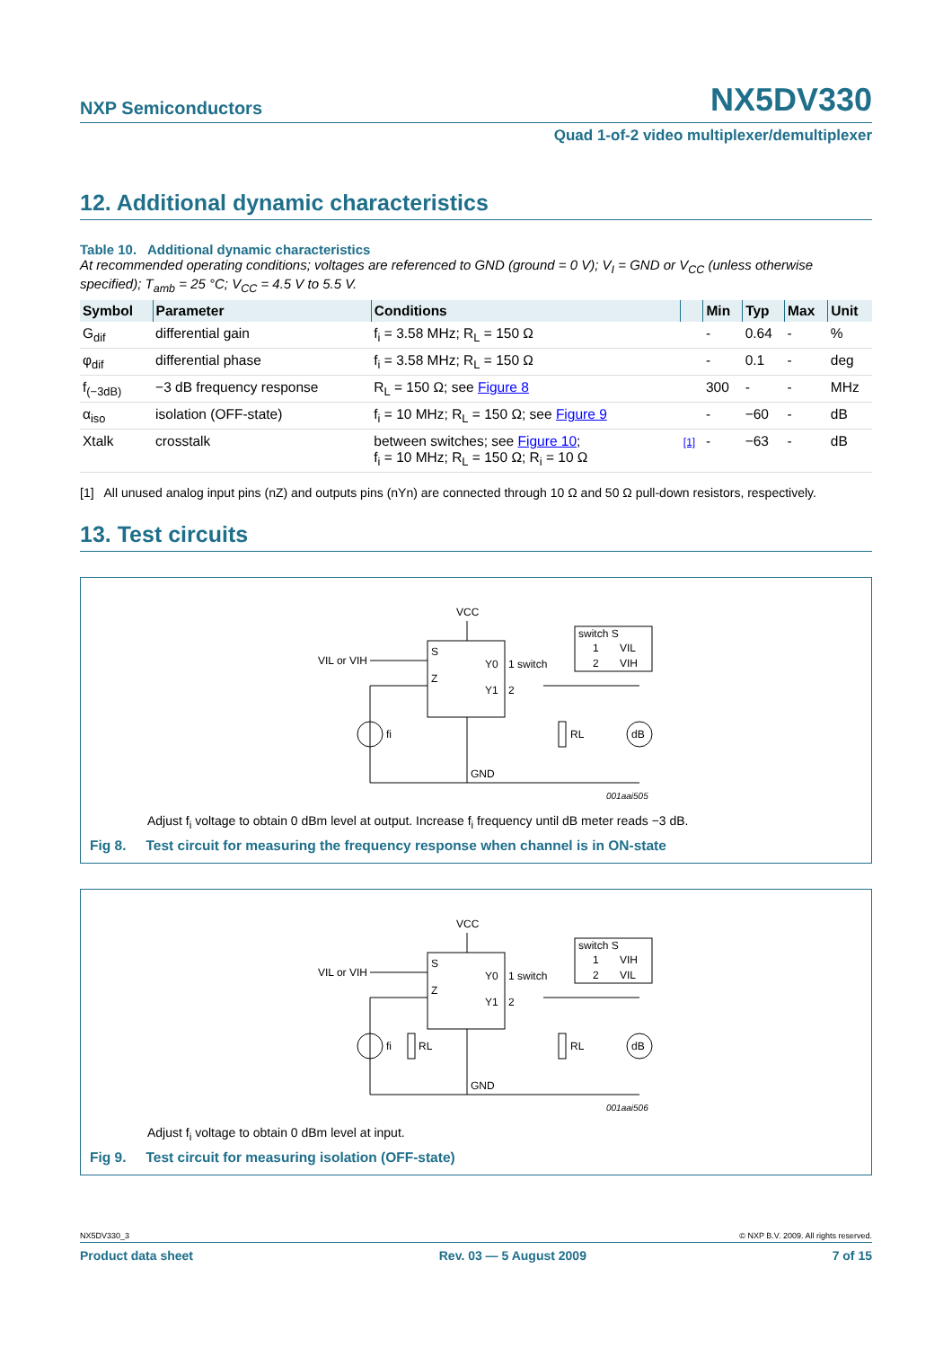NXP Semiconductors NX5DV330
Quad 1-of-2 video multiplexer/demultiplexer
12. Additional dynamic characteristics
Table 10. Additional dynamic characteristics
At recommended operating conditions; voltages are referenced to GND (ground = 0 V); V<sub>I</sub> = GND or V<sub>CC</sub> (unless otherwise specified); T<sub>amb</sub> = 25 °C; V<sub>CC</sub> = 4.5 V to 5.5 V.
| Symbol | Parameter | Conditions | | Min | Typ | Max | Unit |
| --- | --- | --- | --- | --- | --- | --- | --- |
| G<sub>dif</sub> | differential gain | f<sub>i</sub> = 3.58 MHz; R<sub>L</sub> = 150 Ω | | - | 0.64 | - | % |
| φ<sub>dif</sub> | differential phase | f<sub>i</sub> = 3.58 MHz; R<sub>L</sub> = 150 Ω | | - | 0.1 | - | deg |
| f<sub>(−3dB)</sub> | −3 dB frequency response | R<sub>L</sub> = 150 Ω; see Figure 8 | | 300 | - | - | MHz |
| α<sub>iso</sub> | isolation (OFF-state) | f<sub>i</sub> = 10 MHz; R<sub>L</sub> = 150 Ω; see Figure 9 | | - | −60 | - | dB |
| Xtalk | crosstalk | between switches; see Figure 10 ; f<sub>i</sub> = 10 MHz; R<sub>L</sub> = 150 Ω; R<sub>i</sub> = 10 Ω | [1] | - | −63 | - | dB |
[1] All unused analog input pins (nZ) and outputs pins (nYn) are connected through 10 Ω and 50 Ω pull-down resistors, respectively.
13. Test circuits
VCC
VIL or VIH
S
Z
Y0
Y1
1 switch
2
fi
GND
RL
dB
001aai505
switch S
1 VIL
2 VIH
Adjust f<sub>i</sub> voltage to obtain 0 dBm level at output. Increase f<sub>i</sub> frequency until dB meter reads −3 dB.
Fig 8. Test circuit for measuring the frequency response when channel is in ON-state
VCC
VIL or VIH
S
Z
Y0
Y1
1 switch
2
fi
RL
GND
RL
dB
001aai506
switch S
1 VIH
2 VIL
Adjust f<sub>i</sub> voltage to obtain 0 dBm level at input.
Fig 9. Test circuit for measuring isolation (OFF-state)
NX5DV330_3 © NXP B.V. 2009. All rights reserved.
Product data sheet Rev. 03 — 5 August 2009 7 of 15